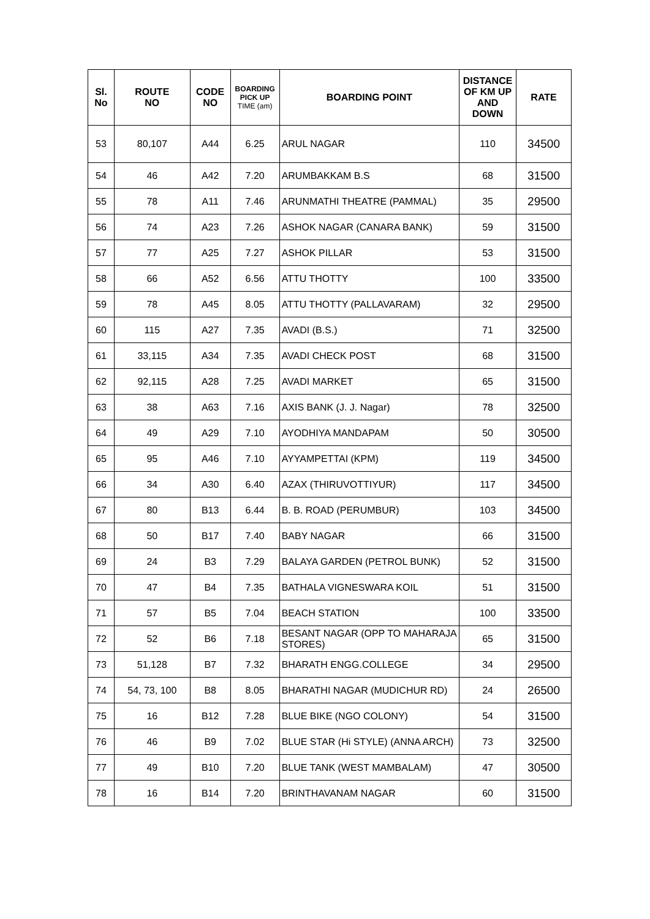| Sl. No | ROUTE NO | CODE NO | BOARDING PICK UP TIME (am) | BOARDING POINT | DISTANCE OF KM UP AND DOWN | RATE |
| --- | --- | --- | --- | --- | --- | --- |
| 53 | 80,107 | A44 | 6.25 | ARUL NAGAR | 110 | 34500 |
| 54 | 46 | A42 | 7.20 | ARUMBAKKAM B.S | 68 | 31500 |
| 55 | 78 | A11 | 7.46 | ARUNMATHI THEATRE (PAMMAL) | 35 | 29500 |
| 56 | 74 | A23 | 7.26 | ASHOK NAGAR (CANARA BANK) | 59 | 31500 |
| 57 | 77 | A25 | 7.27 | ASHOK PILLAR | 53 | 31500 |
| 58 | 66 | A52 | 6.56 | ATTU THOTTY | 100 | 33500 |
| 59 | 78 | A45 | 8.05 | ATTU THOTTY (PALLAVARAM) | 32 | 29500 |
| 60 | 115 | A27 | 7.35 | AVADI (B.S.) | 71 | 32500 |
| 61 | 33,115 | A34 | 7.35 | AVADI CHECK POST | 68 | 31500 |
| 62 | 92,115 | A28 | 7.25 | AVADI MARKET | 65 | 31500 |
| 63 | 38 | A63 | 7.16 | AXIS BANK (J. J. Nagar) | 78 | 32500 |
| 64 | 49 | A29 | 7.10 | AYODHIYA MANDAPAM | 50 | 30500 |
| 65 | 95 | A46 | 7.10 | AYYAMPETTAI (KPM) | 119 | 34500 |
| 66 | 34 | A30 | 6.40 | AZAX (THIRUVOTTIYUR) | 117 | 34500 |
| 67 | 80 | B13 | 6.44 | B. B. ROAD (PERUMBUR) | 103 | 34500 |
| 68 | 50 | B17 | 7.40 | BABY NAGAR | 66 | 31500 |
| 69 | 24 | B3 | 7.29 | BALAYA GARDEN (PETROL BUNK) | 52 | 31500 |
| 70 | 47 | B4 | 7.35 | BATHALA VIGNESWARA KOIL | 51 | 31500 |
| 71 | 57 | B5 | 7.04 | BEACH STATION | 100 | 33500 |
| 72 | 52 | B6 | 7.18 | BESANT NAGAR (OPP TO MAHARAJA STORES) | 65 | 31500 |
| 73 | 51,128 | B7 | 7.32 | BHARATH ENGG.COLLEGE | 34 | 29500 |
| 74 | 54, 73, 100 | B8 | 8.05 | BHARATHI NAGAR (MUDICHUR RD) | 24 | 26500 |
| 75 | 16 | B12 | 7.28 | BLUE BIKE (NGO COLONY) | 54 | 31500 |
| 76 | 46 | B9 | 7.02 | BLUE STAR (Hi STYLE) (ANNA ARCH) | 73 | 32500 |
| 77 | 49 | B10 | 7.20 | BLUE TANK (WEST MAMBALAM) | 47 | 30500 |
| 78 | 16 | B14 | 7.20 | BRINTHAVANAM NAGAR | 60 | 31500 |